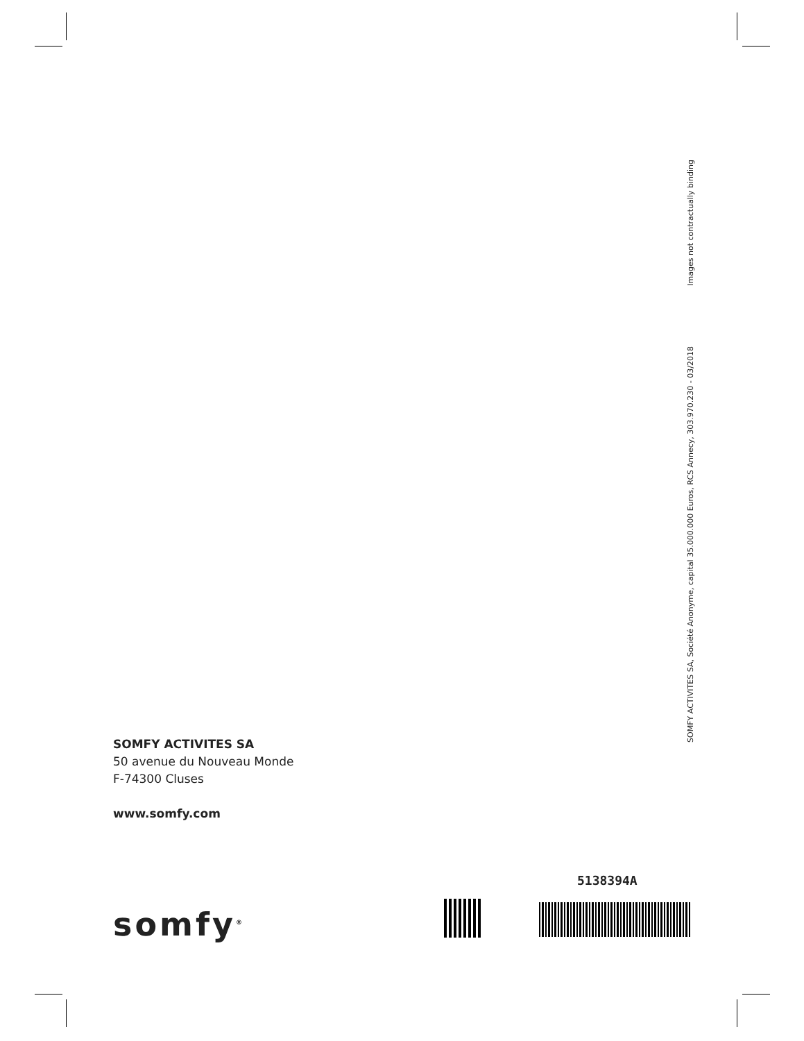Images not contractually binding
SOMFY ACTIVITES SA, Société Anonyme, capital 35.000.000 Euros, RCS Annecy, 303.970.230 - 03/2018
SOMFY ACTIVITES SA
50 avenue du Nouveau Monde
F-74300 Cluses
www.somfy.com
somfy<sup>®</sup>
5138394A